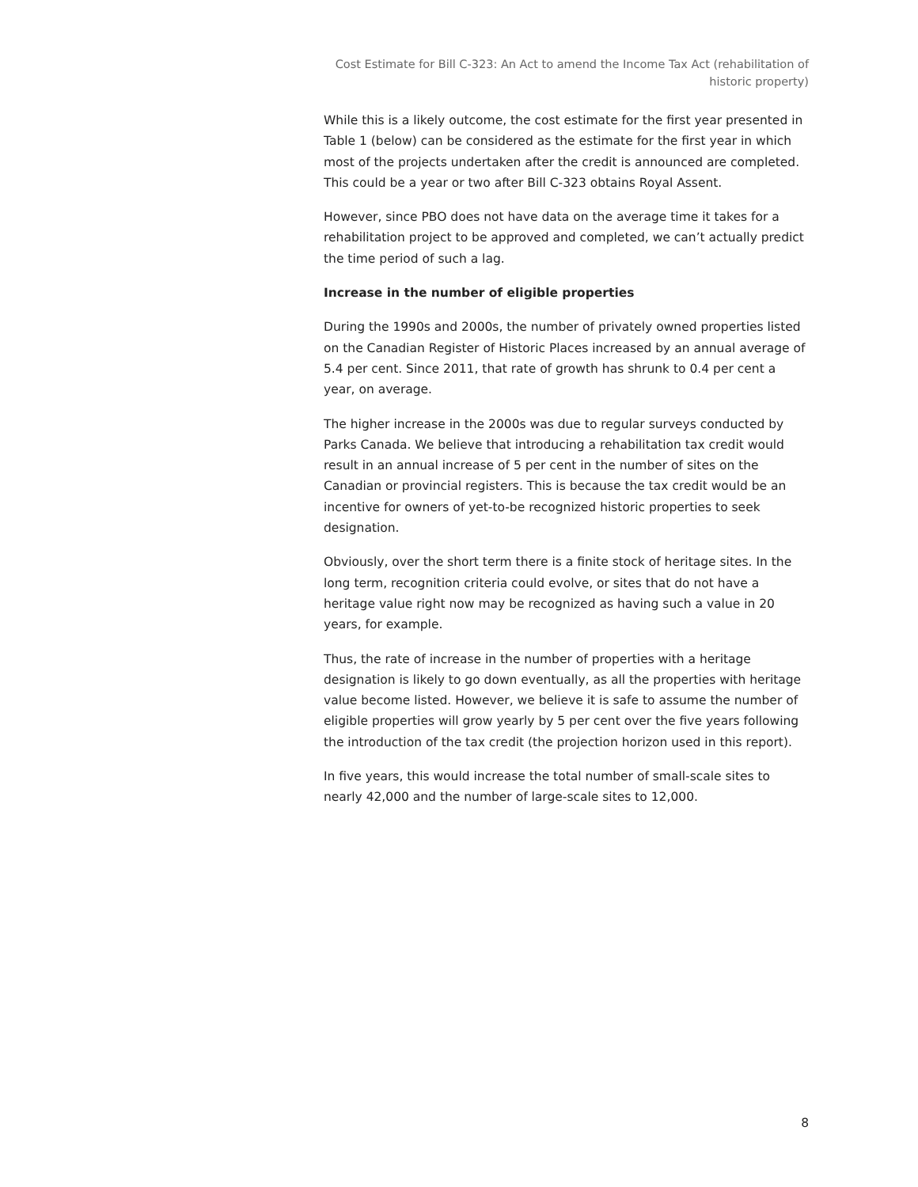Cost Estimate for Bill C-323: An Act to amend the Income Tax Act (rehabilitation of historic property)
While this is a likely outcome, the cost estimate for the first year presented in Table 1 (below) can be considered as the estimate for the first year in which most of the projects undertaken after the credit is announced are completed. This could be a year or two after Bill C-323 obtains Royal Assent.
However, since PBO does not have data on the average time it takes for a rehabilitation project to be approved and completed, we can’t actually predict the time period of such a lag.
Increase in the number of eligible properties
During the 1990s and 2000s, the number of privately owned properties listed on the Canadian Register of Historic Places increased by an annual average of 5.4 per cent. Since 2011, that rate of growth has shrunk to 0.4 per cent a year, on average.
The higher increase in the 2000s was due to regular surveys conducted by Parks Canada. We believe that introducing a rehabilitation tax credit would result in an annual increase of 5 per cent in the number of sites on the Canadian or provincial registers. This is because the tax credit would be an incentive for owners of yet-to-be recognized historic properties to seek designation.
Obviously, over the short term there is a finite stock of heritage sites. In the long term, recognition criteria could evolve, or sites that do not have a heritage value right now may be recognized as having such a value in 20 years, for example.
Thus, the rate of increase in the number of properties with a heritage designation is likely to go down eventually, as all the properties with heritage value become listed. However, we believe it is safe to assume the number of eligible properties will grow yearly by 5 per cent over the five years following the introduction of the tax credit (the projection horizon used in this report).
In five years, this would increase the total number of small-scale sites to nearly 42,000 and the number of large-scale sites to 12,000.
8